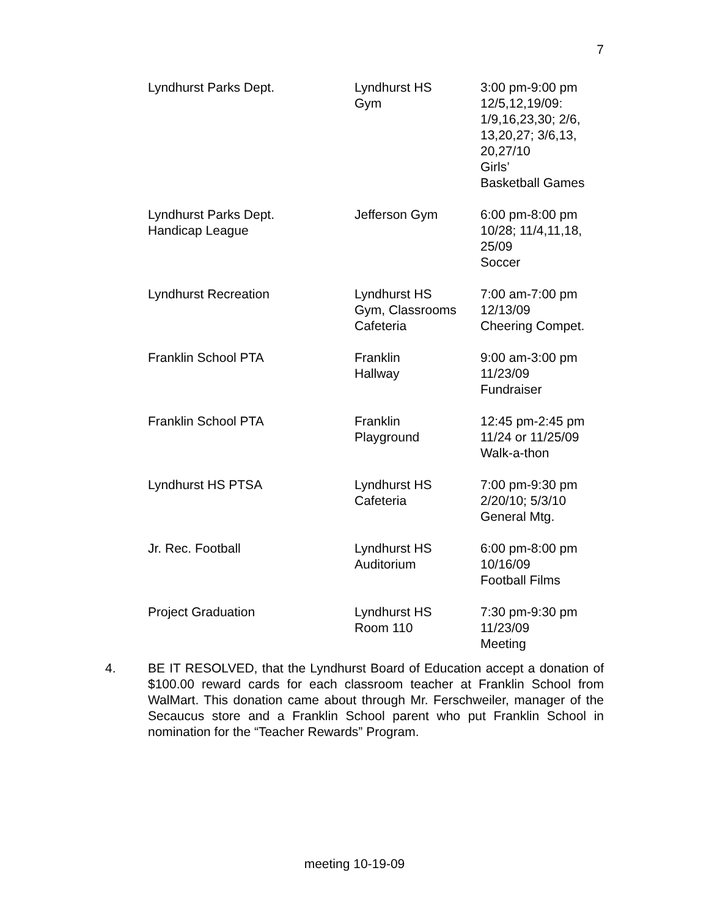7
| Lyndhurst Parks Dept. | Lyndhurst HS Gym | 3:00 pm-9:00 pm 12/5,12,19/09: 1/9,16,23,30; 2/6, 13,20,27; 3/6,13, 20,27/10 Girls’ Basketball Games |
| Lyndhurst Parks Dept. Handicap League | Jefferson Gym | 6:00 pm-8:00 pm 10/28; 11/4,11,18, 25/09 Soccer |
| Lyndhurst Recreation | Lyndhurst HS Gym, Classrooms Cafeteria | 7:00 am-7:00 pm 12/13/09 Cheering Compet. |
| Franklin School PTA | Franklin Hallway | 9:00 am-3:00 pm 11/23/09 Fundraiser |
| Franklin School PTA | Franklin Playground | 12:45 pm-2:45 pm 11/24 or 11/25/09 Walk-a-thon |
| Lyndhurst HS PTSA | Lyndhurst HS Cafeteria | 7:00 pm-9:30 pm 2/20/10; 5/3/10 General Mtg. |
| Jr. Rec. Football | Lyndhurst HS Auditorium | 6:00 pm-8:00 pm 10/16/09 Football Films |
| Project Graduation | Lyndhurst HS Room 110 | 7:30 pm-9:30 pm 11/23/09 Meeting |
4. BE IT RESOLVED, that the Lyndhurst Board of Education accept a donation of $100.00 reward cards for each classroom teacher at Franklin School from WalMart. This donation came about through Mr. Ferschweiler, manager of the Secaucus store and a Franklin School parent who put Franklin School in nomination for the “Teacher Rewards” Program.
meeting 10-19-09